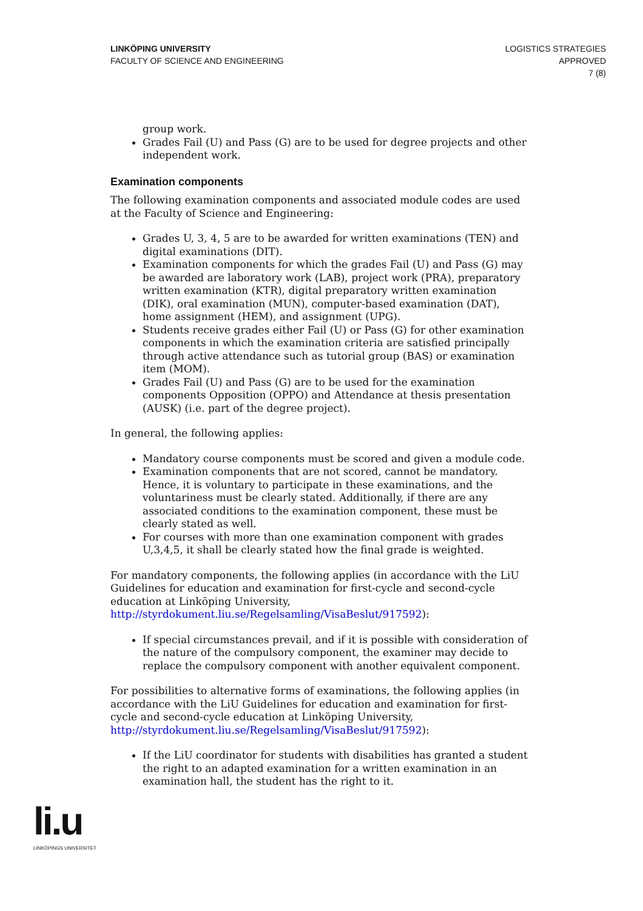LINKÖPING UNIVERSITY
FACULTY OF SCIENCE AND ENGINEERING
LOGISTICS STRATEGIES
APPROVED
7 (8)
group work.
Grades Fail (U) and Pass (G) are to be used for degree projects and other independent work.
Examination components
The following examination components and associated module codes are used at the Faculty of Science and Engineering:
Grades U, 3, 4, 5 are to be awarded for written examinations (TEN) and digital examinations (DIT).
Examination components for which the grades Fail (U) and Pass (G) may be awarded are laboratory work (LAB), project work (PRA), preparatory written examination (KTR), digital preparatory written examination (DIK), oral examination (MUN), computer-based examination (DAT), home assignment (HEM), and assignment (UPG).
Students receive grades either Fail (U) or Pass (G) for other examination components in which the examination criteria are satisfied principally through active attendance such as tutorial group (BAS) or examination item (MOM).
Grades Fail (U) and Pass (G) are to be used for the examination components Opposition (OPPO) and Attendance at thesis presentation (AUSK) (i.e. part of the degree project).
In general, the following applies:
Mandatory course components must be scored and given a module code.
Examination components that are not scored, cannot be mandatory. Hence, it is voluntary to participate in these examinations, and the voluntariness must be clearly stated. Additionally, if there are any associated conditions to the examination component, these must be clearly stated as well.
For courses with more than one examination component with grades U,3,4,5, it shall be clearly stated how the final grade is weighted.
For mandatory components, the following applies (in accordance with the LiU Guidelines for education and examination for first-cycle and second-cycle education at Linköping University, http://styrdokument.liu.se/Regelsamling/VisaBeslut/917592):
If special circumstances prevail, and if it is possible with consideration of the nature of the compulsory component, the examiner may decide to replace the compulsory component with another equivalent component.
For possibilities to alternative forms of examinations, the following applies (in accordance with the LiU Guidelines for education and examination for first-cycle and second-cycle education at Linköping University, http://styrdokument.liu.se/Regelsamling/VisaBeslut/917592):
If the LiU coordinator for students with disabilities has granted a student the right to an adapted examination for a written examination in an examination hall, the student has the right to it.
li.u
LINKÖPINGS UNIVERSITET